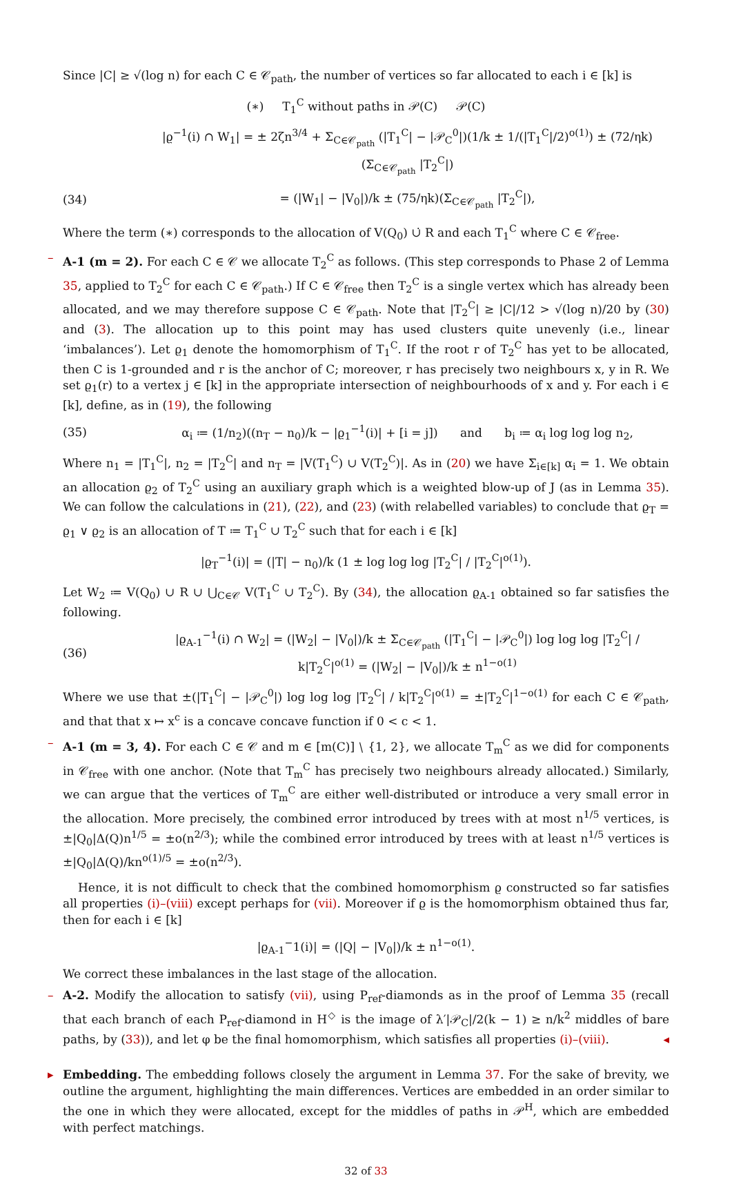Since |C| ≥ √(log n) for each C ∈ 𝒞<sub>path</sub>, the number of vertices so far allocated to each i ∈ [k] is
(∗) T<sub>1</sub><sup>C</sup> without paths in 𝒫(C) 𝒫(C)
|ϱ<sup>−1</sup>(i) ∩ W<sub>1</sub>| = ± 2ζn<sup>3/4</sup> + Σ<sub>C∈𝒞<sub>path</sub></sub> (|T<sub>1</sub><sup>C</sup>| − |𝒫<sub>C</sub><sup>0</sup>|)(1/k ± 1/(|T<sub>1</sub><sup>C</sup>|/2)<sup>o(1)</sup>) ± (72/ηk)(Σ<sub>C∈𝒞<sub>path</sub></sub> |T<sub>2</sub><sup>C</sup>|)
(34) = (|W<sub>1</sub>| − |V<sub>0</sub>|)/k ± (75/ηk)(Σ<sub>C∈𝒞<sub>path</sub></sub> |T<sub>2</sub><sup>C</sup>|),
Where the term (∗) corresponds to the allocation of V(Q<sub>0</sub>) ∪̇ R and each T<sub>1</sub><sup>C</sup> where C ∈ 𝒞<sub>free</sub>.
–
A-1 (m = 2). For each C ∈ 𝒞 we allocate T<sub>2</sub><sup>C</sup> as follows. (This step corresponds to Phase 2 of Lemma 35, applied to T<sub>2</sub><sup>C</sup> for each C ∈ 𝒞<sub>path</sub>.) If C ∈ 𝒞<sub>free</sub> then T<sub>2</sub><sup>C</sup> is a single vertex which has already been allocated, and we may therefore suppose C ∈ 𝒞<sub>path</sub>. Note that |T<sub>2</sub><sup>C</sup>| ≥ |C|/12 > √(log n)/20 by (30) and (3). The allocation up to this point may has used clusters quite unevenly (i.e., linear ‘imbalances’). Let ϱ<sub>1</sub> denote the homomorphism of T<sub>1</sub><sup>C</sup>. If the root r of T<sub>2</sub><sup>C</sup> has yet to be allocated, then C is 1-grounded and r is the anchor of C; moreover, r has precisely two neighbours x, y in R. We set ϱ<sub>1</sub>(r) to a vertex j ∈ [k] in the appropriate intersection of neighbourhoods of x and y. For each i ∈ [k], define, as in (19), the following
(35) α<sub>i</sub> ≔ (1/n<sub>2</sub>)((n<sub>T</sub> − n<sub>0</sub>)/k − |ϱ<sub>1</sub><sup>−1</sup>(i)| + [i = j]) and b<sub>i</sub> ≔ α<sub>i</sub> log log log n<sub>2</sub>,
Where n<sub>1</sub> = |T<sub>1</sub><sup>C</sup>|, n<sub>2</sub> = |T<sub>2</sub><sup>C</sup>| and n<sub>T</sub> = |V(T<sub>1</sub><sup>C</sup>) ∪ V(T<sub>2</sub><sup>C</sup>)|. As in (20) we have Σ<sub>i∈[k]</sub> α<sub>i</sub> = 1. We obtain an allocation ϱ<sub>2</sub> of T<sub>2</sub><sup>C</sup> using an auxiliary graph which is a weighted blow-up of J (as in Lemma 35). We can follow the calculations in (21), (22), and (23) (with relabelled variables) to conclude that ϱ<sub>T</sub> = ϱ<sub>1</sub> ∨ ϱ<sub>2</sub> is an allocation of T ≔ T<sub>1</sub><sup>C</sup> ∪ T<sub>2</sub><sup>C</sup> such that for each i ∈ [k]
|ϱ<sub>T</sub><sup>−1</sup>(i)| = (|T| − n<sub>0</sub>)/k (1 ± log log log |T<sub>2</sub><sup>C</sup>| / |T<sub>2</sub><sup>C</sup>|<sup>o(1)</sup>).
Let W<sub>2</sub> ≔ V(Q<sub>0</sub>) ∪ R ∪ ⋃<sub>C∈𝒞</sub> V(T<sub>1</sub><sup>C</sup> ∪ T<sub>2</sub><sup>C</sup>). By (34), the allocation ϱ<sub>A-1</sub> obtained so far satisfies the following.
(36) |ϱ<sub>A-1</sub><sup>−1</sup>(i) ∩ W<sub>2</sub>| = (|W<sub>2</sub>| − |V<sub>0</sub>|)/k ± Σ<sub>C∈𝒞<sub>path</sub></sub> (|T<sub>1</sub><sup>C</sup>| − |𝒫<sub>C</sub><sup>0</sup>|) log log log |T<sub>2</sub><sup>C</sup>| / k|T<sub>2</sub><sup>C</sup>|<sup>o(1)</sup> = (|W<sub>2</sub>| − |V<sub>0</sub>|)/k ± n<sup>1−o(1)</sup>
Where we use that ±(|T<sub>1</sub><sup>C</sup>| − |𝒫<sub>C</sub><sup>0</sup>|) log log log |T<sub>2</sub><sup>C</sup>| / k|T<sub>2</sub><sup>C</sup>|<sup>o(1)</sup> = ±|T<sub>2</sub><sup>C</sup>|<sup>1−o(1)</sup> for each C ∈ 𝒞<sub>path</sub>, and that that x ↦ x<sup>c</sup> is a concave concave function if 0 < c < 1.
–
A-1 (m = 3, 4). For each C ∈ 𝒞 and m ∈ [m(C)] ∖ {1, 2}, we allocate T<sub>m</sub><sup>C</sup> as we did for components in 𝒞<sub>free</sub> with one anchor. (Note that T<sub>m</sub><sup>C</sup> has precisely two neighbours already allocated.) Similarly, we can argue that the vertices of T<sub>m</sub><sup>C</sup> are either well-distributed or introduce a very small error in the allocation. More precisely, the combined error introduced by trees with at most n<sup>1/5</sup> vertices, is ±|Q<sub>0</sub>|Δ(Q)n<sup>1/5</sup> = ±o(n<sup>2/3</sup>); while the combined error introduced by trees with at least n<sup>1/5</sup> vertices is ±|Q<sub>0</sub>|Δ(Q)/kn<sup>o(1)/5</sup> = ±o(n<sup>2/3</sup>).
Hence, it is not difficult to check that the combined homomorphism ϱ constructed so far satisfies all properties (i)–(viii) except perhaps for (vii). Moreover if ϱ is the homomorphism obtained thus far, then for each i ∈ [k]
|ϱ<sub>A-1</sub><sup>−</sup>1(i)| = (|Q| − |V<sub>0</sub>|)/k ± n<sup>1−o(1)</sup>.
We correct these imbalances in the last stage of the allocation.
–
A-2. Modify the allocation to satisfy (vii), using P<sub>ref</sub>-diamonds as in the proof of Lemma 35 (recall that each branch of each P<sub>ref</sub>-diamond in H<sup>◇</sup> is the image of λ′|𝒫<sub>C</sub>|/2(k − 1) ≥ n/k<sup>2</sup> middles of bare paths, by (33)), and let φ be the final homomorphism, which satisfies all properties (i)–(viii). ◂
▸
Embedding. The embedding follows closely the argument in Lemma 37. For the sake of brevity, we outline the argument, highlighting the main differences. Vertices are embedded in an order similar to the one in which they were allocated, except for the middles of paths in 𝒫<sup>H</sup>, which are embedded with perfect matchings.
32 of 33